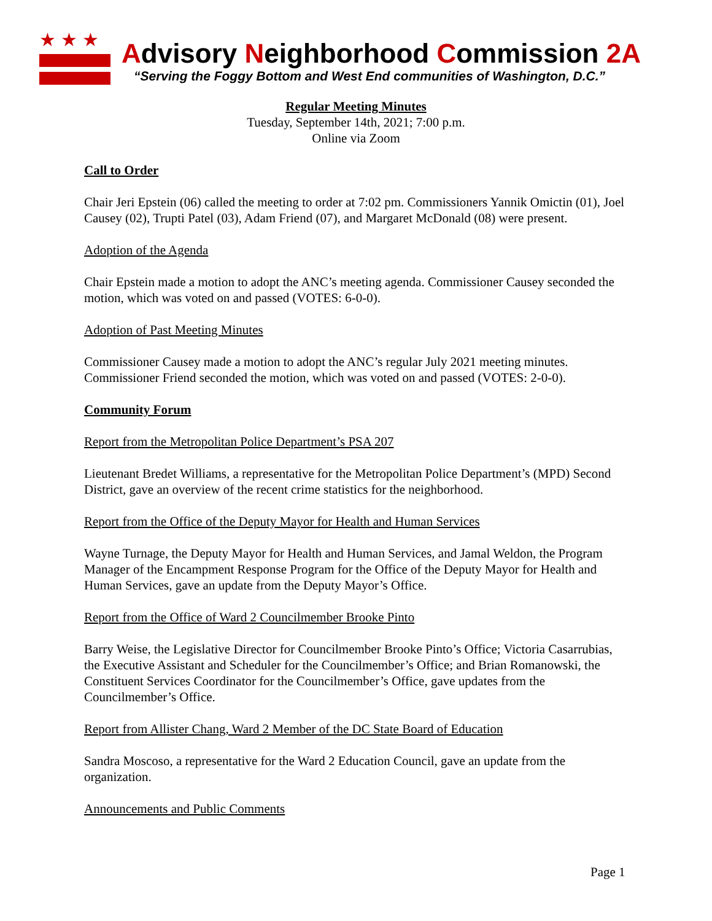★★★
Advisory Neighborhood Commission 2A
“Serving the Foggy Bottom and West End communities of Washington, D.C.”
Regular Meeting Minutes
Tuesday, September 14th, 2021; 7:00 p.m.
Online via Zoom
Call to Order
Chair Jeri Epstein (06) called the meeting to order at 7:02 pm. Commissioners Yannik Omictin (01), Joel Causey (02), Trupti Patel (03), Adam Friend (07), and Margaret McDonald (08) were present.
Adoption of the Agenda
Chair Epstein made a motion to adopt the ANC’s meeting agenda. Commissioner Causey seconded the motion, which was voted on and passed (VOTES: 6-0-0).
Adoption of Past Meeting Minutes
Commissioner Causey made a motion to adopt the ANC’s regular July 2021 meeting minutes. Commissioner Friend seconded the motion, which was voted on and passed (VOTES: 2-0-0).
Community Forum
Report from the Metropolitan Police Department’s PSA 207
Lieutenant Bredet Williams, a representative for the Metropolitan Police Department’s (MPD) Second District, gave an overview of the recent crime statistics for the neighborhood.
Report from the Office of the Deputy Mayor for Health and Human Services
Wayne Turnage, the Deputy Mayor for Health and Human Services, and Jamal Weldon, the Program Manager of the Encampment Response Program for the Office of the Deputy Mayor for Health and Human Services, gave an update from the Deputy Mayor’s Office.
Report from the Office of Ward 2 Councilmember Brooke Pinto
Barry Weise, the Legislative Director for Councilmember Brooke Pinto’s Office; Victoria Casarrubias, the Executive Assistant and Scheduler for the Councilmember’s Office; and Brian Romanowski, the Constituent Services Coordinator for the Councilmember’s Office, gave updates from the Councilmember’s Office.
Report from Allister Chang, Ward 2 Member of the DC State Board of Education
Sandra Moscoso, a representative for the Ward 2 Education Council, gave an update from the organization.
Announcements and Public Comments
Page 1